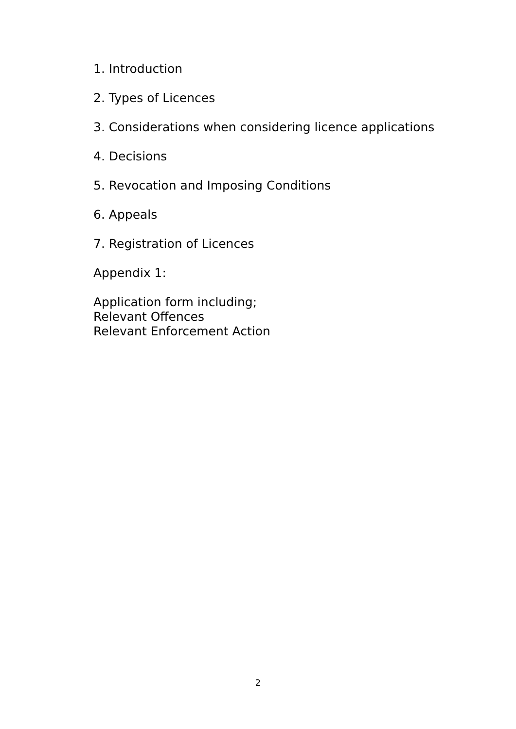1. Introduction
2. Types of Licences
3. Considerations when considering licence applications
4. Decisions
5. Revocation and Imposing Conditions
6. Appeals
7. Registration of Licences
Appendix 1:
Application form including;
Relevant Offences
Relevant Enforcement Action
2